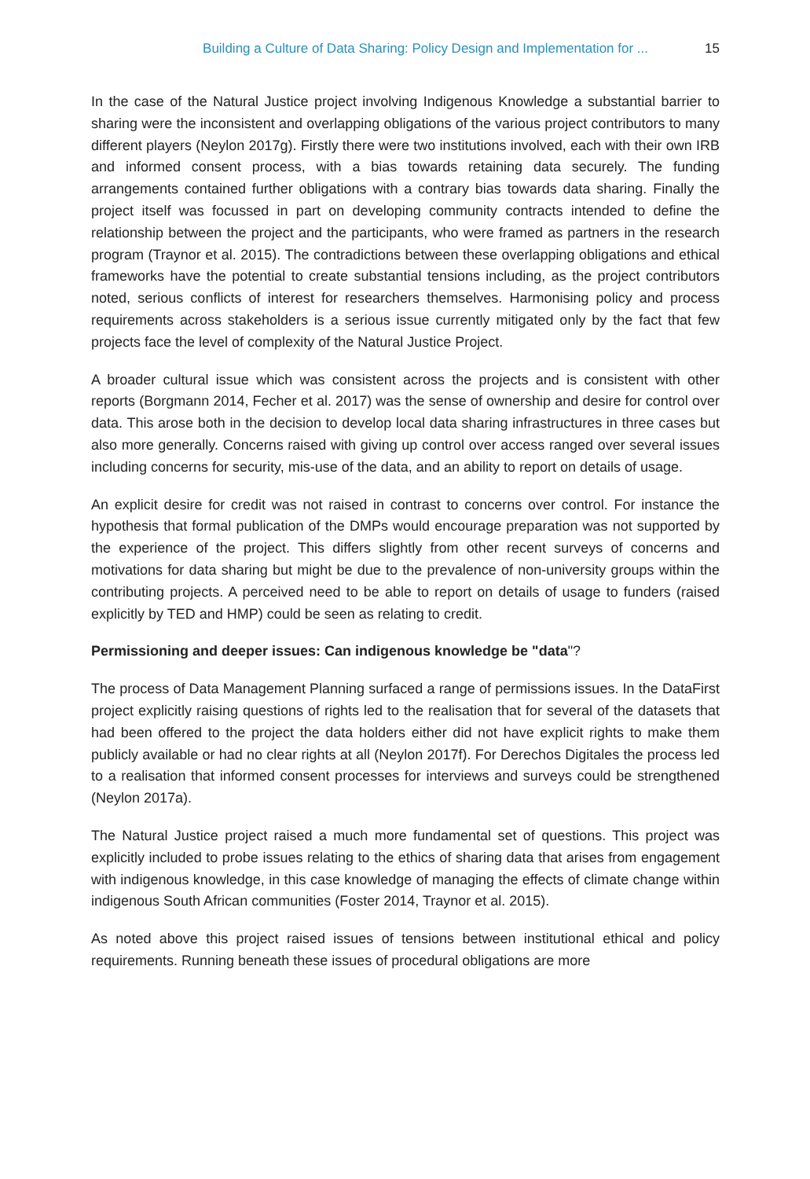Building a Culture of Data Sharing: Policy Design and Implementation for ... 15
In the case of the Natural Justice project involving Indigenous Knowledge a substantial barrier to sharing were the inconsistent and overlapping obligations of the various project contributors to many different players (Neylon 2017g). Firstly there were two institutions involved, each with their own IRB and informed consent process, with a bias towards retaining data securely. The funding arrangements contained further obligations with a contrary bias towards data sharing. Finally the project itself was focussed in part on developing community contracts intended to define the relationship between the project and the participants, who were framed as partners in the research program (Traynor et al. 2015). The contradictions between these overlapping obligations and ethical frameworks have the potential to create substantial tensions including, as the project contributors noted, serious conflicts of interest for researchers themselves. Harmonising policy and process requirements across stakeholders is a serious issue currently mitigated only by the fact that few projects face the level of complexity of the Natural Justice Project.
A broader cultural issue which was consistent across the projects and is consistent with other reports (Borgmann 2014, Fecher et al. 2017) was the sense of ownership and desire for control over data. This arose both in the decision to develop local data sharing infrastructures in three cases but also more generally. Concerns raised with giving up control over access ranged over several issues including concerns for security, mis-use of the data, and an ability to report on details of usage.
An explicit desire for credit was not raised in contrast to concerns over control. For instance the hypothesis that formal publication of the DMPs would encourage preparation was not supported by the experience of the project. This differs slightly from other recent surveys of concerns and motivations for data sharing but might be due to the prevalence of non-university groups within the contributing projects. A perceived need to be able to report on details of usage to funders (raised explicitly by TED and HMP) could be seen as relating to credit.
Permissioning and deeper issues: Can indigenous knowledge be "data"?
The process of Data Management Planning surfaced a range of permissions issues. In the DataFirst project explicitly raising questions of rights led to the realisation that for several of the datasets that had been offered to the project the data holders either did not have explicit rights to make them publicly available or had no clear rights at all (Neylon 2017f). For Derechos Digitales the process led to a realisation that informed consent processes for interviews and surveys could be strengthened (Neylon 2017a).
The Natural Justice project raised a much more fundamental set of questions. This project was explicitly included to probe issues relating to the ethics of sharing data that arises from engagement with indigenous knowledge, in this case knowledge of managing the effects of climate change within indigenous South African communities (Foster 2014, Traynor et al. 2015).
As noted above this project raised issues of tensions between institutional ethical and policy requirements. Running beneath these issues of procedural obligations are more